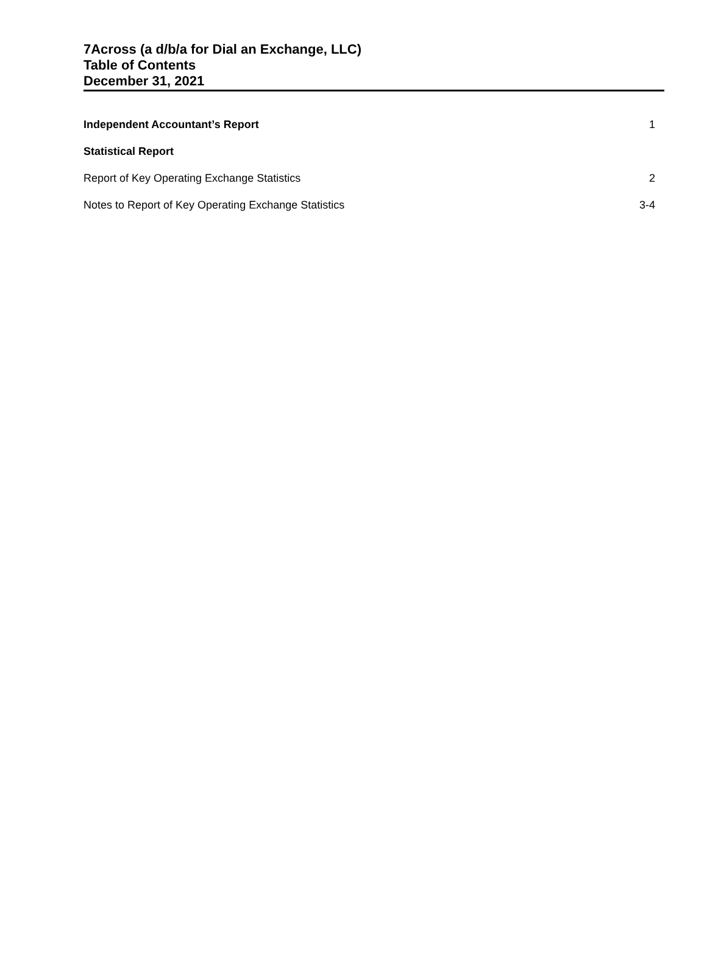7Across (a d/b/a for Dial an Exchange, LLC)
Table of Contents
December 31, 2021
Independent Accountant’s Report 1
Statistical Report
Report of Key Operating Exchange Statistics 2
Notes to Report of Key Operating Exchange Statistics 3-4